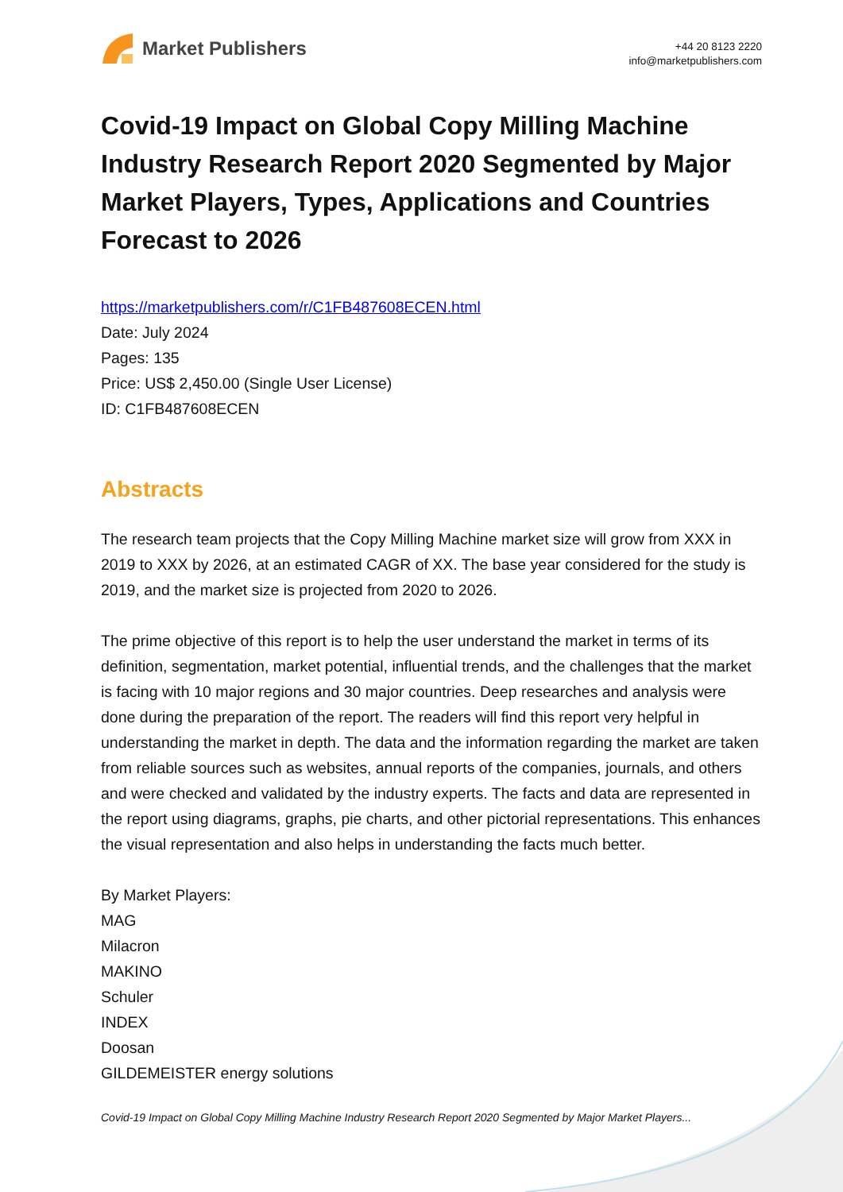Market Publishers
+44 20 8123 2220
info@marketpublishers.com
Covid-19 Impact on Global Copy Milling Machine Industry Research Report 2020 Segmented by Major Market Players, Types, Applications and Countries Forecast to 2026
https://marketpublishers.com/r/C1FB487608ECEN.html
Date: July 2024
Pages: 135
Price: US$ 2,450.00 (Single User License)
ID: C1FB487608ECEN
Abstracts
The research team projects that the Copy Milling Machine market size will grow from XXX in 2019 to XXX by 2026, at an estimated CAGR of XX. The base year considered for the study is 2019, and the market size is projected from 2020 to 2026.
The prime objective of this report is to help the user understand the market in terms of its definition, segmentation, market potential, influential trends, and the challenges that the market is facing with 10 major regions and 30 major countries. Deep researches and analysis were done during the preparation of the report. The readers will find this report very helpful in understanding the market in depth. The data and the information regarding the market are taken from reliable sources such as websites, annual reports of the companies, journals, and others and were checked and validated by the industry experts. The facts and data are represented in the report using diagrams, graphs, pie charts, and other pictorial representations. This enhances the visual representation and also helps in understanding the facts much better.
By Market Players:
MAG
Milacron
MAKINO
Schuler
INDEX
Doosan
GILDEMEISTER energy solutions
Covid-19 Impact on Global Copy Milling Machine Industry Research Report 2020 Segmented by Major Market Players...